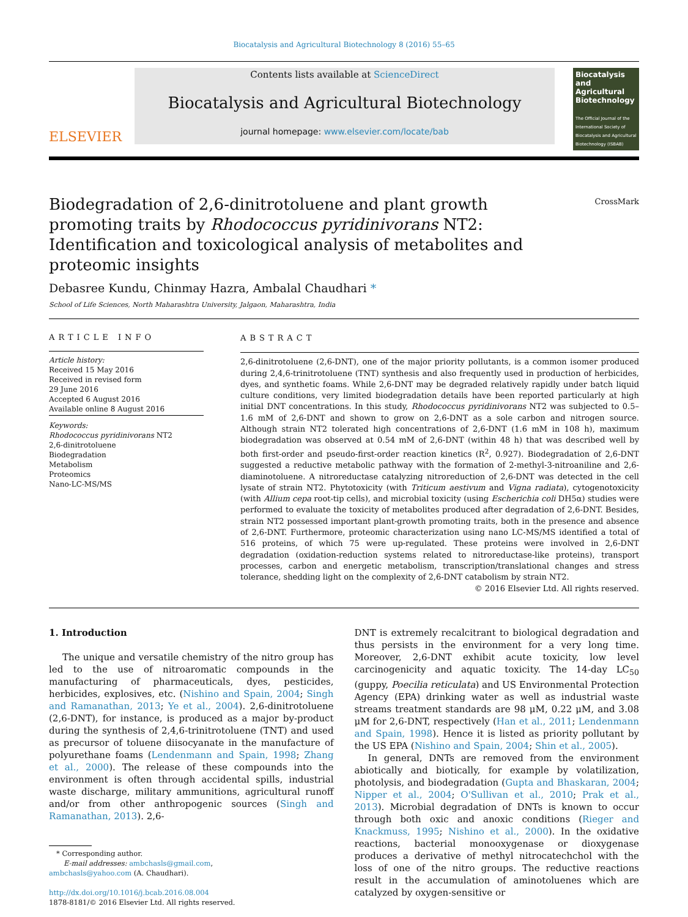Biocatalysis and Agricultural Biotechnology 8 (2016) 55–65
ELSEVIER
Contents lists available at ScienceDirect
Biocatalysis and Agricultural Biotechnology
journal homepage: www.elsevier.com/locate/bab
Biocatalysis and Agricultural Biotechnology
The Official Journal of the International Society of Biocatalysis and Agricultural Biotechnology (ISBAB)
Biodegradation of 2,6-dinitrotoluene and plant growth promoting traits by Rhodococcus pyridinivorans NT2: Identification and toxicological analysis of metabolites and proteomic insights
CrossMark
Debasree Kundu, Chinmay Hazra, Ambalal Chaudhari *
School of Life Sciences, North Maharashtra University, Jalgaon, Maharashtra, India
ARTICLE INFO
Article history:
Received 15 May 2016
Received in revised form
29 June 2016
Accepted 6 August 2016
Available online 8 August 2016
Keywords:
Rhodococcus pyridinivorans NT2
2,6-dinitrotoluene
Biodegradation
Metabolism
Proteomics
Nano-LC-MS/MS
ABSTRACT
2,6-dinitrotoluene (2,6-DNT), one of the major priority pollutants, is a common isomer produced during 2,4,6-trinitrotoluene (TNT) synthesis and also frequently used in production of herbicides, dyes, and synthetic foams. While 2,6-DNT may be degraded relatively rapidly under batch liquid culture conditions, very limited biodegradation details have been reported particularly at high initial DNT concentrations. In this study, Rhodococcus pyridinivorans NT2 was subjected to 0.5–1.6 mM of 2,6-DNT and shown to grow on 2,6-DNT as a sole carbon and nitrogen source. Although strain NT2 tolerated high concentrations of 2,6-DNT (1.6 mM in 108 h), maximum biodegradation was observed at 0.54 mM of 2,6-DNT (within 48 h) that was described well by both first-order and pseudo-first-order reaction kinetics (R<sup>2</sup>, 0.927). Biodegradation of 2,6-DNT suggested a reductive metabolic pathway with the formation of 2-methyl-3-nitroaniline and 2,6-diaminotoluene. A nitroreductase catalyzing nitroreduction of 2,6-DNT was detected in the cell lysate of strain NT2. Phytotoxicity (with Triticum aestivum and Vigna radiata), cytogenotoxicity (with Allium cepa root-tip cells), and microbial toxicity (using Escherichia coli DH5α) studies were performed to evaluate the toxicity of metabolites produced after degradation of 2,6-DNT. Besides, strain NT2 possessed important plant-growth promoting traits, both in the presence and absence of 2,6-DNT. Furthermore, proteomic characterization using nano LC-MS/MS identified a total of 516 proteins, of which 75 were up-regulated. These proteins were involved in 2,6-DNT degradation (oxidation-reduction systems related to nitroreductase-like proteins), transport processes, carbon and energetic metabolism, transcription/translational changes and stress tolerance, shedding light on the complexity of 2,6-DNT catabolism by strain NT2.
© 2016 Elsevier Ltd. All rights reserved.
1. Introduction
The unique and versatile chemistry of the nitro group has led to the use of nitroaromatic compounds in the manufacturing of pharmaceuticals, dyes, pesticides, herbicides, explosives, etc. (Nishino and Spain, 2004; Singh and Ramanathan, 2013; Ye et al., 2004). 2,6-dinitrotoluene (2,6-DNT), for instance, is produced as a major by-product during the synthesis of 2,4,6-trinitrotoluene (TNT) and used as precursor of toluene diisocyanate in the manufacture of polyurethane foams (Lendenmann and Spain, 1998; Zhang et al., 2000). The release of these compounds into the environment is often through accidental spills, industrial waste discharge, military ammunitions, agricultural runoff and/or from other anthropogenic sources (Singh and Ramanathan, 2013). 2,6-
* Corresponding author.
E-mail addresses: ambchasls@gmail.com,
ambchasls@yahoo.com (A. Chaudhari).
http://dx.doi.org/10.1016/j.bcab.2016.08.004
1878-8181/© 2016 Elsevier Ltd. All rights reserved.
DNT is extremely recalcitrant to biological degradation and thus persists in the environment for a very long time. Moreover, 2,6-DNT exhibit acute toxicity, low level carcinogenicity and aquatic toxicity. The 14-day LC<sub>50</sub> (guppy, Poecilia reticulata) and US Environmental Protection Agency (EPA) drinking water as well as industrial waste streams treatment standards are 98 μM, 0.22 μM, and 3.08 μM for 2,6-DNT, respectively (Han et al., 2011; Lendenmann and Spain, 1998). Hence it is listed as priority pollutant by the US EPA (Nishino and Spain, 2004; Shin et al., 2005).
In general, DNTs are removed from the environment abiotically and biotically, for example by volatilization, photolysis, and biodegradation (Gupta and Bhaskaran, 2004; Nipper et al., 2004; O'Sullivan et al., 2010; Prak et al., 2013). Microbial degradation of DNTs is known to occur through both oxic and anoxic conditions (Rieger and Knackmuss, 1995; Nishino et al., 2000). In the oxidative reactions, bacterial monooxygenase or dioxygenase produces a derivative of methyl nitrocatechchol with the loss of one of the nitro groups. The reductive reactions result in the accumulation of aminotoluenes which are catalyzed by oxygen-sensitive or